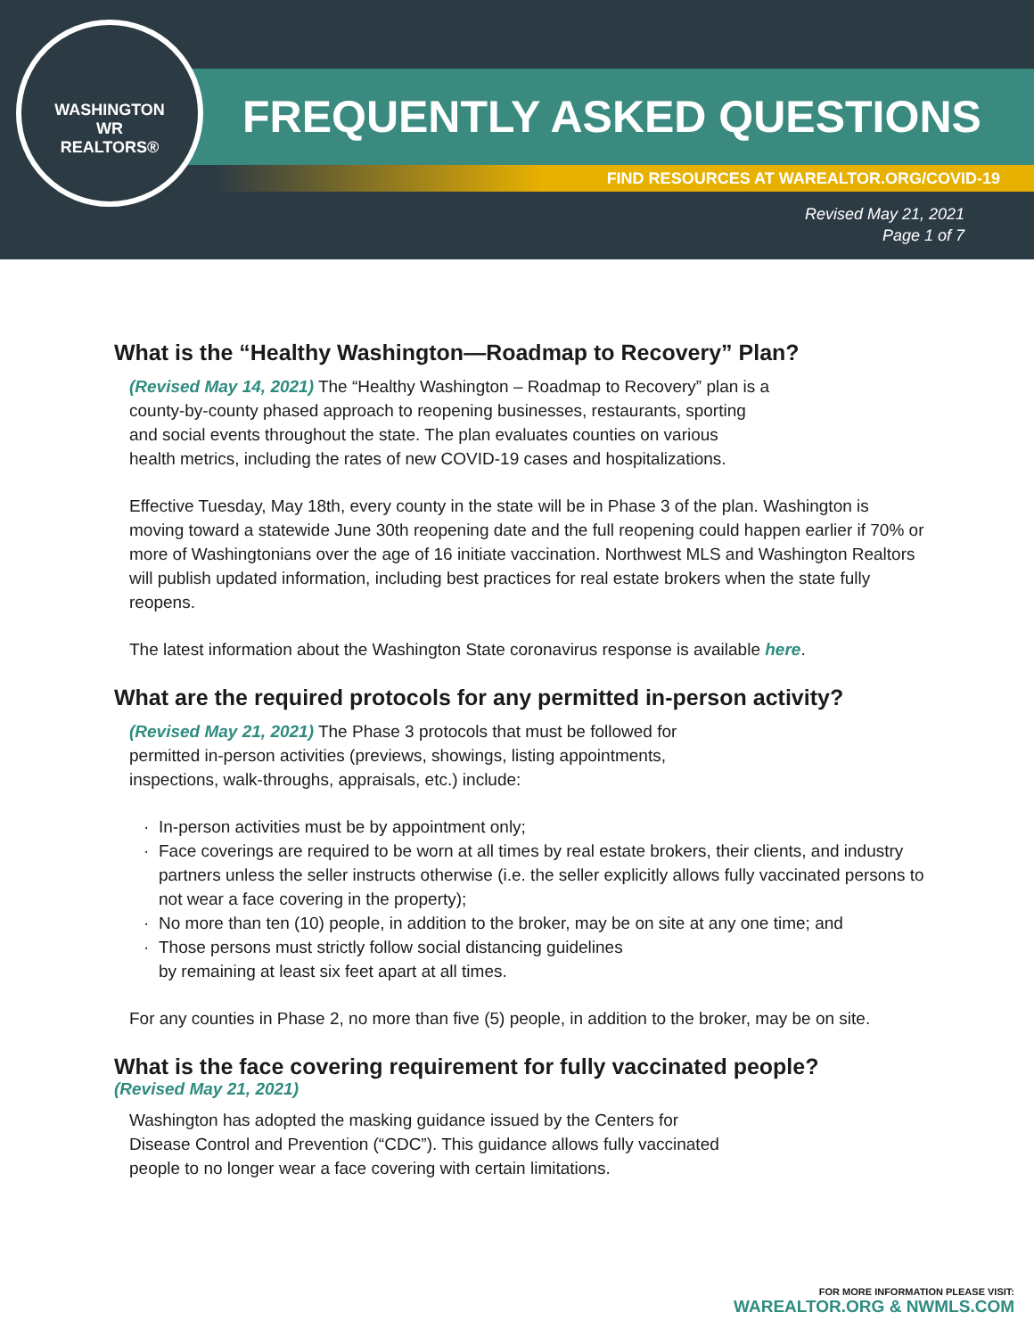WASHINGTON
WR
REALTORS®
FREQUENTLY ASKED QUESTIONS
FIND RESOURCES AT WAREALTOR.ORG/COVID-19
Revised May 21, 2021
Page 1 of 7
What is the “Healthy Washington—Roadmap to Recovery” Plan?
(Revised May 14, 2021) The “Healthy Washington – Roadmap to Recovery” plan is a
county-by-county phased approach to reopening businesses, restaurants, sporting
and social events throughout the state. The plan evaluates counties on various
health metrics, including the rates of new COVID-19 cases and hospitalizations.
Effective Tuesday, May 18th, every county in the state will be in Phase 3 of the plan. Washington is moving toward a statewide June 30th reopening date and the full reopening could happen earlier if 70% or more of Washingtonians over the age of 16 initiate vaccination. Northwest MLS and Washington Realtors will publish updated information, including best practices for real estate brokers when the state fully reopens.
The latest information about the Washington State coronavirus response is available here.
What are the required protocols for any permitted in-person activity?
(Revised May 21, 2021) The Phase 3 protocols that must be followed for
permitted in-person activities (previews, showings, listing appointments,
inspections, walk-throughs, appraisals, etc.) include:
In-person activities must be by appointment only;
Face coverings are required to be worn at all times by real estate brokers, their clients, and industry partners unless the seller instructs otherwise (i.e. the seller explicitly allows fully vaccinated persons to not wear a face covering in the property);
No more than ten (10) people, in addition to the broker, may be on site at any one time; and
Those persons must strictly follow social distancing guidelines
by remaining at least six feet apart at all times.
For any counties in Phase 2, no more than five (5) people, in addition to the broker, may be on site.
What is the face covering requirement for fully vaccinated people?
(Revised May 21, 2021)
Washington has adopted the masking guidance issued by the Centers for
Disease Control and Prevention (“CDC”). This guidance allows fully vaccinated
people to no longer wear a face covering with certain limitations.
FOR MORE INFORMATION PLEASE VISIT:
WAREALTOR.ORG & NWMLS.COM